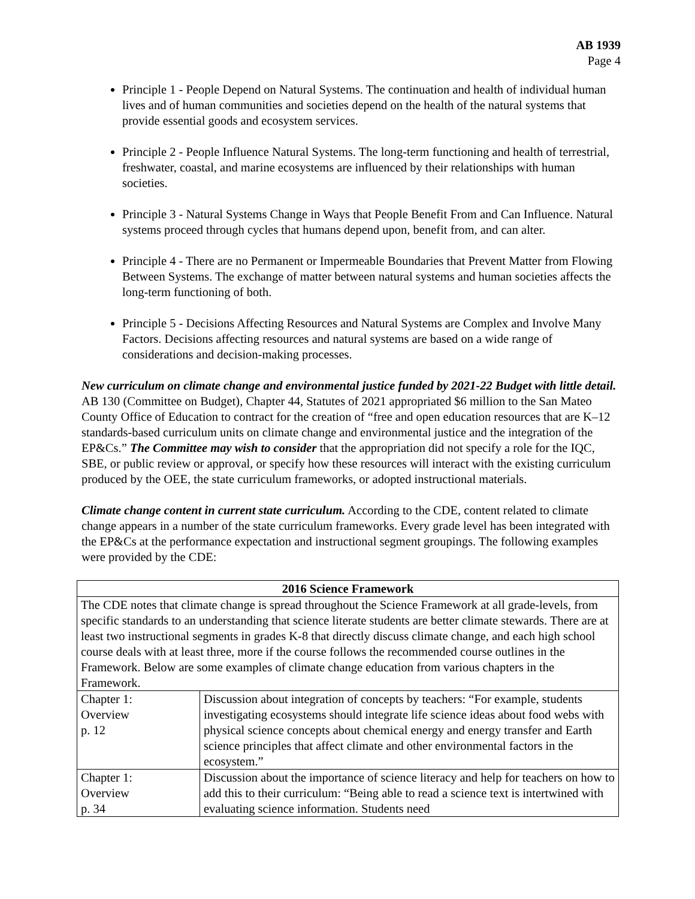AB 1939
Page 4
Principle 1 - People Depend on Natural Systems. The continuation and health of individual human lives and of human communities and societies depend on the health of the natural systems that provide essential goods and ecosystem services.
Principle 2 - People Influence Natural Systems. The long-term functioning and health of terrestrial, freshwater, coastal, and marine ecosystems are influenced by their relationships with human societies.
Principle 3 - Natural Systems Change in Ways that People Benefit From and Can Influence. Natural systems proceed through cycles that humans depend upon, benefit from, and can alter.
Principle 4 - There are no Permanent or Impermeable Boundaries that Prevent Matter from Flowing Between Systems. The exchange of matter between natural systems and human societies affects the long-term functioning of both.
Principle 5 - Decisions Affecting Resources and Natural Systems are Complex and Involve Many Factors. Decisions affecting resources and natural systems are based on a wide range of considerations and decision-making processes.
New curriculum on climate change and environmental justice funded by 2021-22 Budget with little detail. AB 130 (Committee on Budget), Chapter 44, Statutes of 2021 appropriated $6 million to the San Mateo County Office of Education to contract for the creation of “free and open education resources that are K–12 standards-based curriculum units on climate change and environmental justice and the integration of the EP&Cs.” The Committee may wish to consider that the appropriation did not specify a role for the IQC, SBE, or public review or approval, or specify how these resources will interact with the existing curriculum produced by the OEE, the state curriculum frameworks, or adopted instructional materials.
Climate change content in current state curriculum. According to the CDE, content related to climate change appears in a number of the state curriculum frameworks. Every grade level has been integrated with the EP&Cs at the performance expectation and instructional segment groupings. The following examples were provided by the CDE:
| 2016 Science Framework | |
| --- | --- |
| The CDE notes that climate change is spread throughout the Science Framework at all grade-levels, from specific standards to an understanding that science literate students are better climate stewards. There are at least two instructional segments in grades K-8 that directly discuss climate change, and each high school course deals with at least three, more if the course follows the recommended course outlines in the Framework. Below are some examples of climate change education from various chapters in the Framework. | |
| Chapter 1: Overview p. 12 | Discussion about integration of concepts by teachers: “For example, students investigating ecosystems should integrate life science ideas about food webs with physical science concepts about chemical energy and energy transfer and Earth science principles that affect climate and other environmental factors in the ecosystem.” |
| Chapter 1: Overview p. 34 | Discussion about the importance of science literacy and help for teachers on how to add this to their curriculum: “Being able to read a science text is intertwined with evaluating science information. Students need |